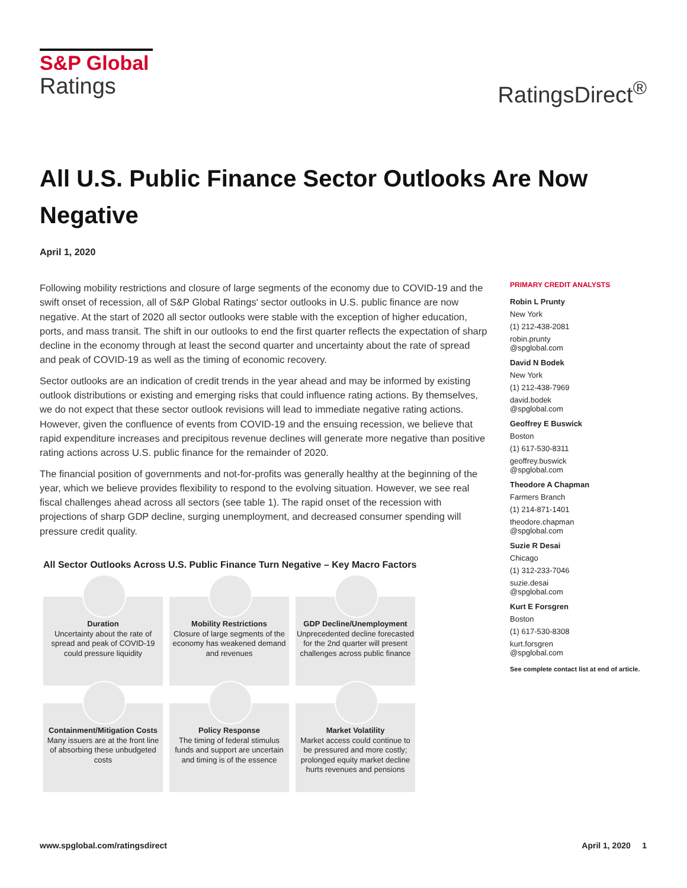S&P Global
Ratings
RatingsDirect<sup>®</sup>
All U.S. Public Finance Sector Outlooks Are Now Negative
April 1, 2020
Following mobility restrictions and closure of large segments of the economy due to COVID-19 and the swift onset of recession, all of S&P Global Ratings' sector outlooks in U.S. public finance are now negative. At the start of 2020 all sector outlooks were stable with the exception of higher education, ports, and mass transit. The shift in our outlooks to end the first quarter reflects the expectation of sharp decline in the economy through at least the second quarter and uncertainty about the rate of spread and peak of COVID-19 as well as the timing of economic recovery.
Sector outlooks are an indication of credit trends in the year ahead and may be informed by existing outlook distributions or existing and emerging risks that could influence rating actions. By themselves, we do not expect that these sector outlook revisions will lead to immediate negative rating actions. However, given the confluence of events from COVID-19 and the ensuing recession, we believe that rapid expenditure increases and precipitous revenue declines will generate more negative than positive rating actions across U.S. public finance for the remainder of 2020.
The financial position of governments and not-for-profits was generally healthy at the beginning of the year, which we believe provides flexibility to respond to the evolving situation. However, we see real fiscal challenges ahead across all sectors (see table 1). The rapid onset of the recession with projections of sharp GDP decline, surging unemployment, and decreased consumer spending will pressure credit quality.
PRIMARY CREDIT ANALYSTS
Robin L Prunty
New York
(1) 212-438-2081
robin.prunty
@spglobal.com
David N Bodek
New York
(1) 212-438-7969
david.bodek
@spglobal.com
Geoffrey E Buswick
Boston
(1) 617-530-8311
geoffrey.buswick
@spglobal.com
Theodore A Chapman
Farmers Branch
(1) 214-871-1401
theodore.chapman
@spglobal.com
Suzie R Desai
Chicago
(1) 312-233-7046
suzie.desai
@spglobal.com
Kurt E Forsgren
Boston
(1) 617-530-8308
kurt.forsgren
@spglobal.com
See complete contact list at end of article.
All Sector Outlooks Across U.S. Public Finance Turn Negative – Key Macro Factors
Duration
Uncertainty about the rate of spread and peak of COVID-19 could pressure liquidity
Mobility Restrictions
Closure of large segments of the economy has weakened demand and revenues
GDP Decline/Unemployment
Unprecedented decline forecasted for the 2nd quarter will present challenges across public finance
Containment/Mitigation Costs
Many issuers are at the front line of absorbing these unbudgeted costs
Policy Response
The timing of federal stimulus funds and support are uncertain and timing is of the essence
Market Volatility
Market access could continue to be pressured and more costly; prolonged equity market decline hurts revenues and pensions
www.spglobal.com/ratingsdirect April 1, 2020 1